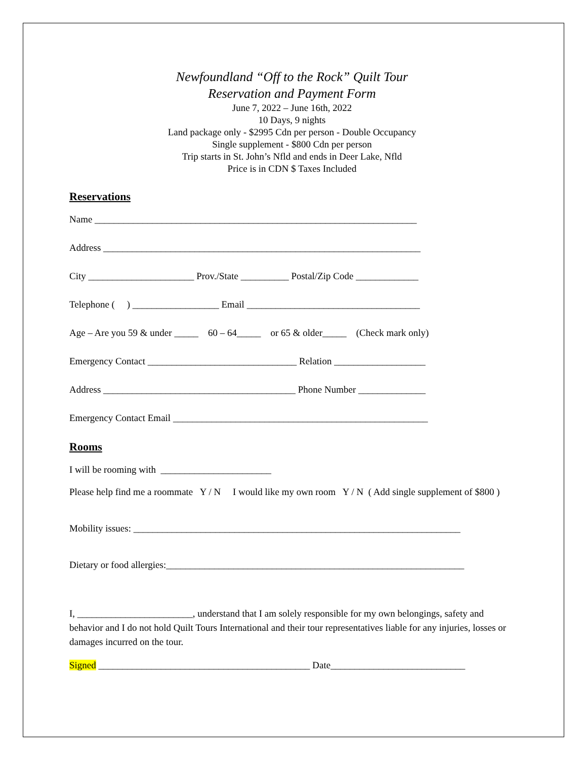Newfoundland “Off to the Rock” Quilt Tour
Reservation and Payment Form
June 7, 2022 – June 16th, 2022
10 Days, 9 nights
Land package only - $2995 Cdn per person - Double Occupancy
Single supplement - $800 Cdn per person
Trip starts in St. John’s Nfld and ends in Deer Lake, Nfld
Price is in CDN $ Taxes Included
Reservations
Name ___________________________________________________________________
Address __________________________________________________________________
City ______________________ Prov./State __________ Postal/Zip Code _____________
Telephone ( ) __________________ Email ____________________________________
Age – Are you 59 & under _____ 60 – 64_____ or 65 & older_____ (Check mark only)
Emergency Contact _______________________________ Relation ___________________
Address ________________________________________ Phone Number ______________
Emergency Contact Email _____________________________________________________
Rooms
I will be rooming with _______________________
Please help find me a roommate Y / N I would like my own room Y / N ( Add single supplement of $800 )
Mobility issues: ____________________________________________________________________
Dietary or food allergies:______________________________________________________________
I, ________________________, understand that I am solely responsible for my own belongings, safety and behavior and I do not hold Quilt Tours International and their tour representatives liable for any injuries, losses or damages incurred on the tour.
Signed ____________________________________________ Date____________________________